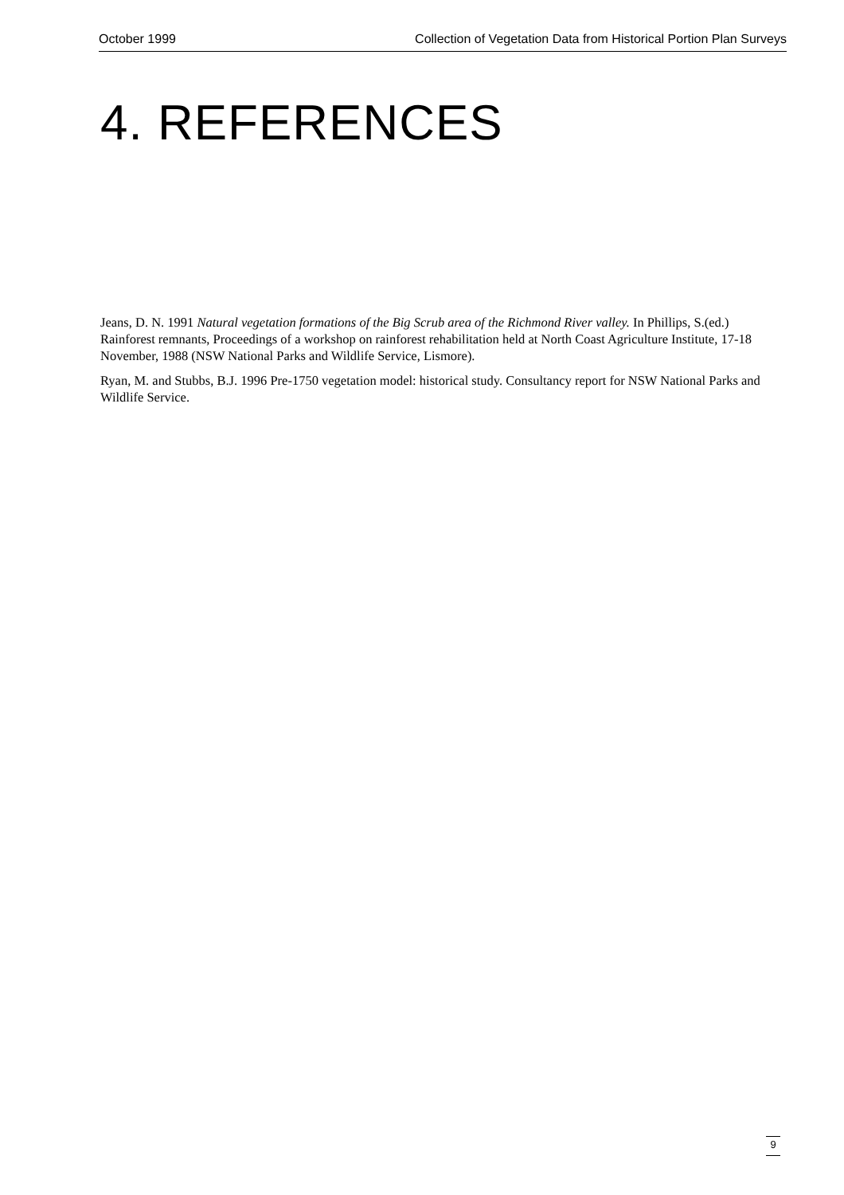October 1999 Collection of Vegetation Data from Historical Portion Plan Surveys
4. REFERENCES
Jeans, D. N. 1991 Natural vegetation formations of the Big Scrub area of the Richmond River valley. In Phillips, S.(ed.) Rainforest remnants, Proceedings of a workshop on rainforest rehabilitation held at North Coast Agriculture Institute, 17-18 November, 1988 (NSW National Parks and Wildlife Service, Lismore).
Ryan, M. and Stubbs, B.J. 1996 Pre-1750 vegetation model: historical study. Consultancy report for NSW National Parks and Wildlife Service.
9